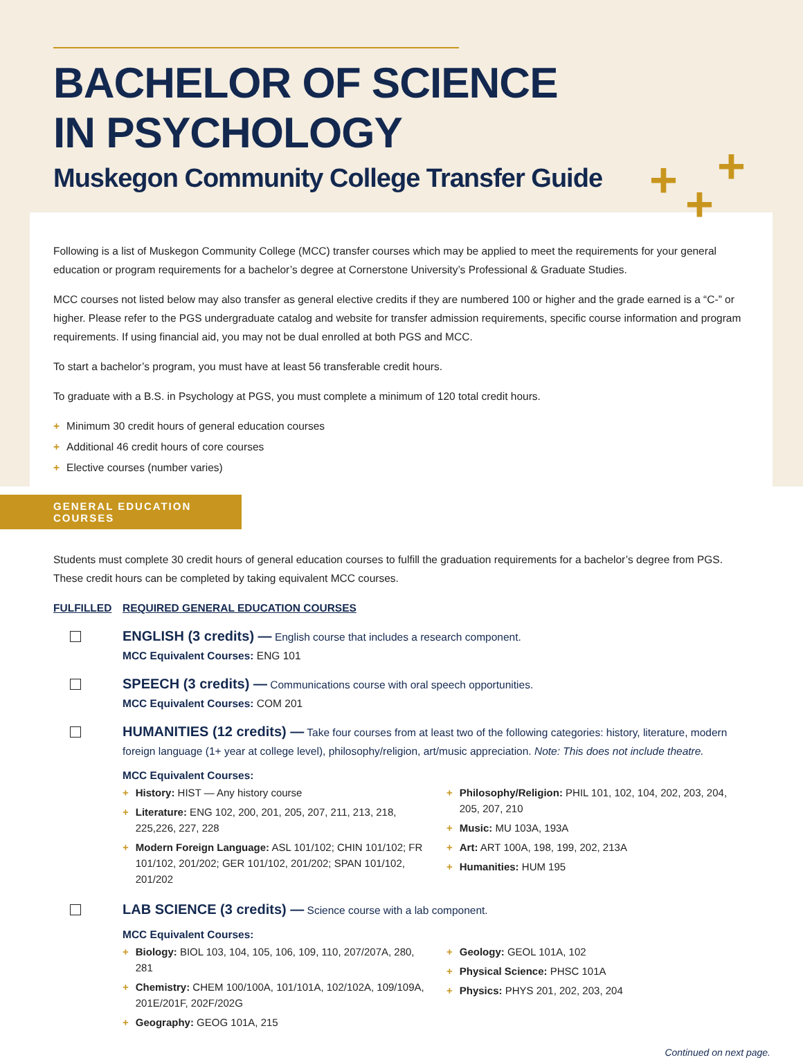+ +
+
BACHELOR OF SCIENCE
IN PSYCHOLOGY
Muskegon Community College Transfer Guide
Following is a list of Muskegon Community College (MCC) transfer courses which may be applied to meet the requirements for your general education or program requirements for a bachelor’s degree at Cornerstone University’s Professional & Graduate Studies.
MCC courses not listed below may also transfer as general elective credits if they are numbered 100 or higher and the grade earned is a “C-” or higher. Please refer to the PGS undergraduate catalog and website for transfer admission requirements, specific course information and program requirements. If using financial aid, you may not be dual enrolled at both PGS and MCC.
To start a bachelor’s program, you must have at least 56 transferable credit hours.
To graduate with a B.S. in Psychology at PGS, you must complete a minimum of 120 total credit hours.
+ Minimum 30 credit hours of general education courses
+ Additional 46 credit hours of core courses
+ Elective courses (number varies)
GENERAL EDUCATION COURSES
Students must complete 30 credit hours of general education courses to fulfill the graduation requirements for a bachelor’s degree from PGS. These credit hours can be completed by taking equivalent MCC courses.
FULFILLED REQUIRED GENERAL EDUCATION COURSES
ENGLISH (3 credits) — English course that includes a research component.
MCC Equivalent Courses: ENG 101
SPEECH (3 credits) — Communications course with oral speech opportunities.
MCC Equivalent Courses: COM 201
HUMANITIES (12 credits) — Take four courses from at least two of the following categories: history, literature, modern foreign language (1+ year at college level), philosophy/religion, art/music appreciation. Note: This does not include theatre.
MCC Equivalent Courses:
+ History: HIST — Any history course
+ Literature: ENG 102, 200, 201, 205, 207, 211, 213, 218, 225,226, 227, 228
+ Modern Foreign Language: ASL 101/102; CHIN 101/102; FR 101/102, 201/202; GER 101/102, 201/202; SPAN 101/102, 201/202
+ Philosophy/Religion: PHIL 101, 102, 104, 202, 203, 204, 205, 207, 210
+ Music: MU 103A, 193A
+ Art: ART 100A, 198, 199, 202, 213A
+ Humanities: HUM 195
LAB SCIENCE (3 credits) — Science course with a lab component.
MCC Equivalent Courses:
+ Biology: BIOL 103, 104, 105, 106, 109, 110, 207/207A, 280, 281
+ Chemistry: CHEM 100/100A, 101/101A, 102/102A, 109/109A, 201E/201F, 202F/202G
+ Geography: GEOG 101A, 215
+ Geology: GEOL 101A, 102
+ Physical Science: PHSC 101A
+ Physics: PHYS 201, 202, 203, 204
Continued on next page.